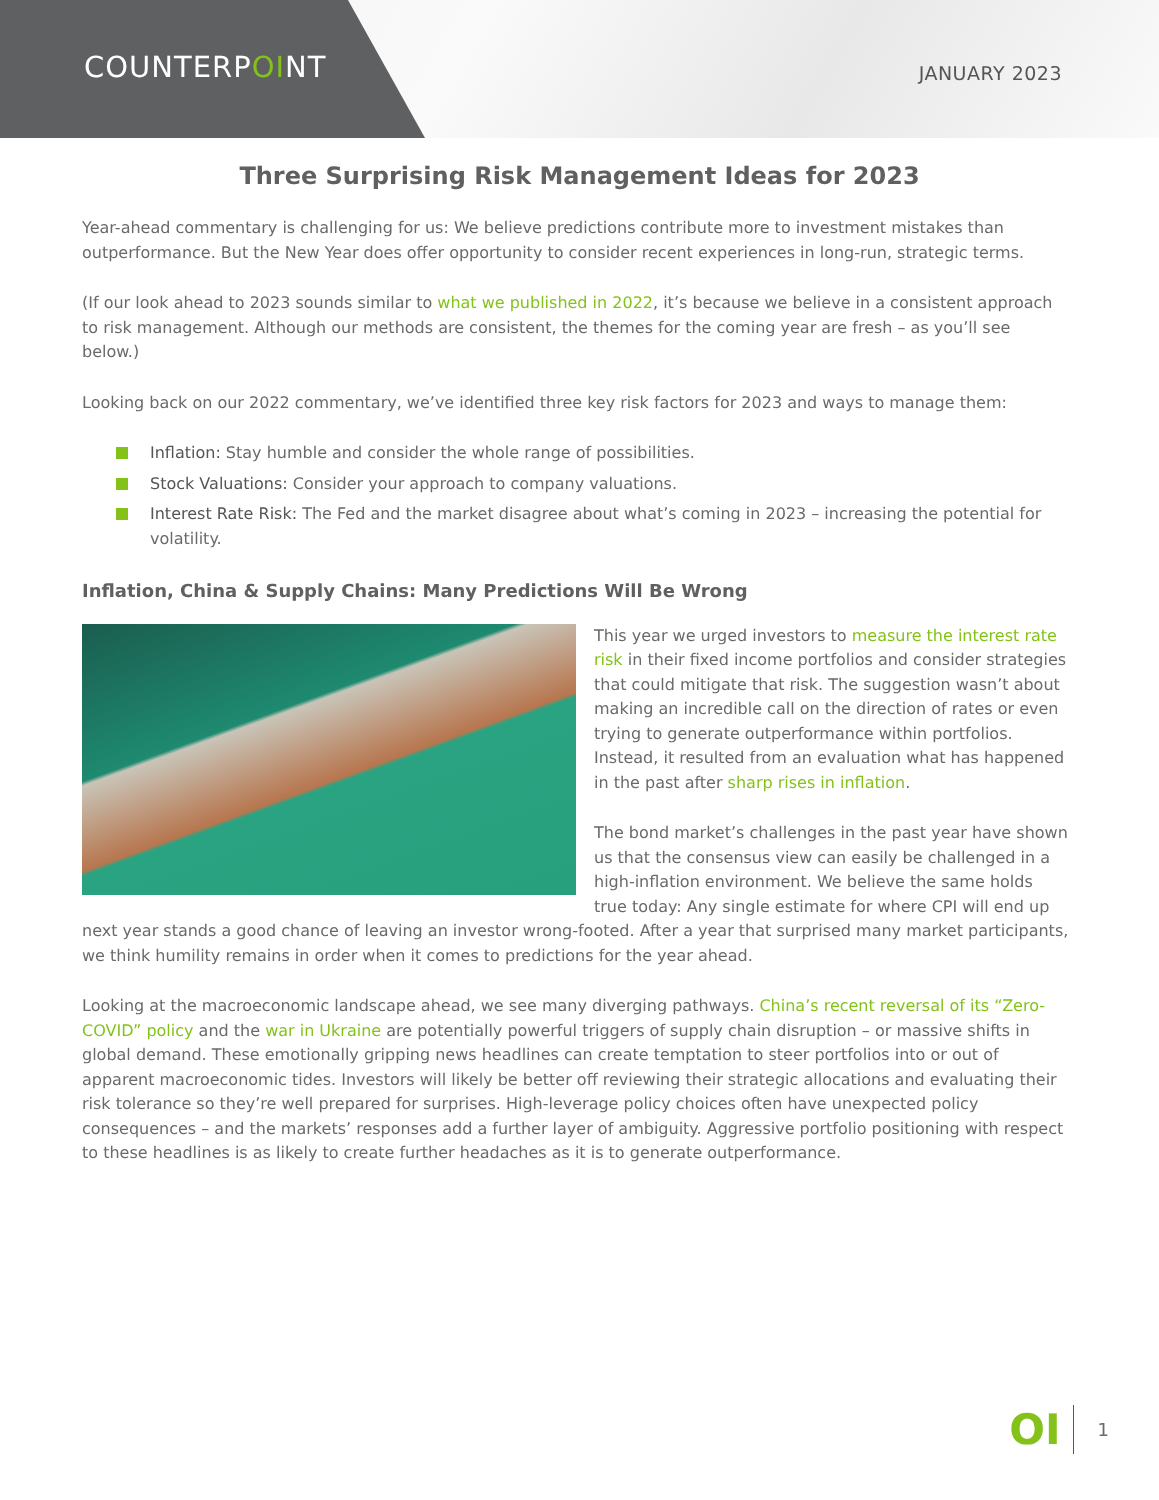COUNTERPOINT JANUARY 2023
Three Surprising Risk Management Ideas for 2023
Year-ahead commentary is challenging for us: We believe predictions contribute more to investment mistakes than outperformance. But the New Year does offer opportunity to consider recent experiences in long-run, strategic terms.
(If our look ahead to 2023 sounds similar to what we published in 2022, it’s because we believe in a consistent approach to risk management. Although our methods are consistent, the themes for the coming year are fresh – as you’ll see below.)
Looking back on our 2022 commentary, we’ve identified three key risk factors for 2023 and ways to manage them:
Inflation: Stay humble and consider the whole range of possibilities.
Stock Valuations: Consider your approach to company valuations.
Interest Rate Risk: The Fed and the market disagree about what’s coming in 2023 – increasing the potential for volatility.
Inflation, China & Supply Chains: Many Predictions Will Be Wrong
This year we urged investors to measure the interest rate risk in their fixed income portfolios and consider strategies that could mitigate that risk. The suggestion wasn’t about making an incredible call on the direction of rates or even trying to generate outperformance within portfolios. Instead, it resulted from an evaluation what has happened in the past after sharp rises in inflation.
The bond market’s challenges in the past year have shown us that the consensus view can easily be challenged in a high-inflation environment. We believe the same holds true today: Any single estimate for where CPI will end up next year stands a good chance of leaving an investor wrong-footed. After a year that surprised many market participants, we think humility remains in order when it comes to predictions for the year ahead.
Looking at the macroeconomic landscape ahead, we see many diverging pathways. China’s recent reversal of its “Zero-COVID” policy and the war in Ukraine are potentially powerful triggers of supply chain disruption – or massive shifts in global demand. These emotionally gripping news headlines can create temptation to steer portfolios into or out of apparent macroeconomic tides. Investors will likely be better off reviewing their strategic allocations and evaluating their risk tolerance so they’re well prepared for surprises. High-leverage policy choices often have unexpected policy consequences – and the markets’ responses add a further layer of ambiguity. Aggressive portfolio positioning with respect to these headlines is as likely to create further headaches as it is to generate outperformance.
OI 1